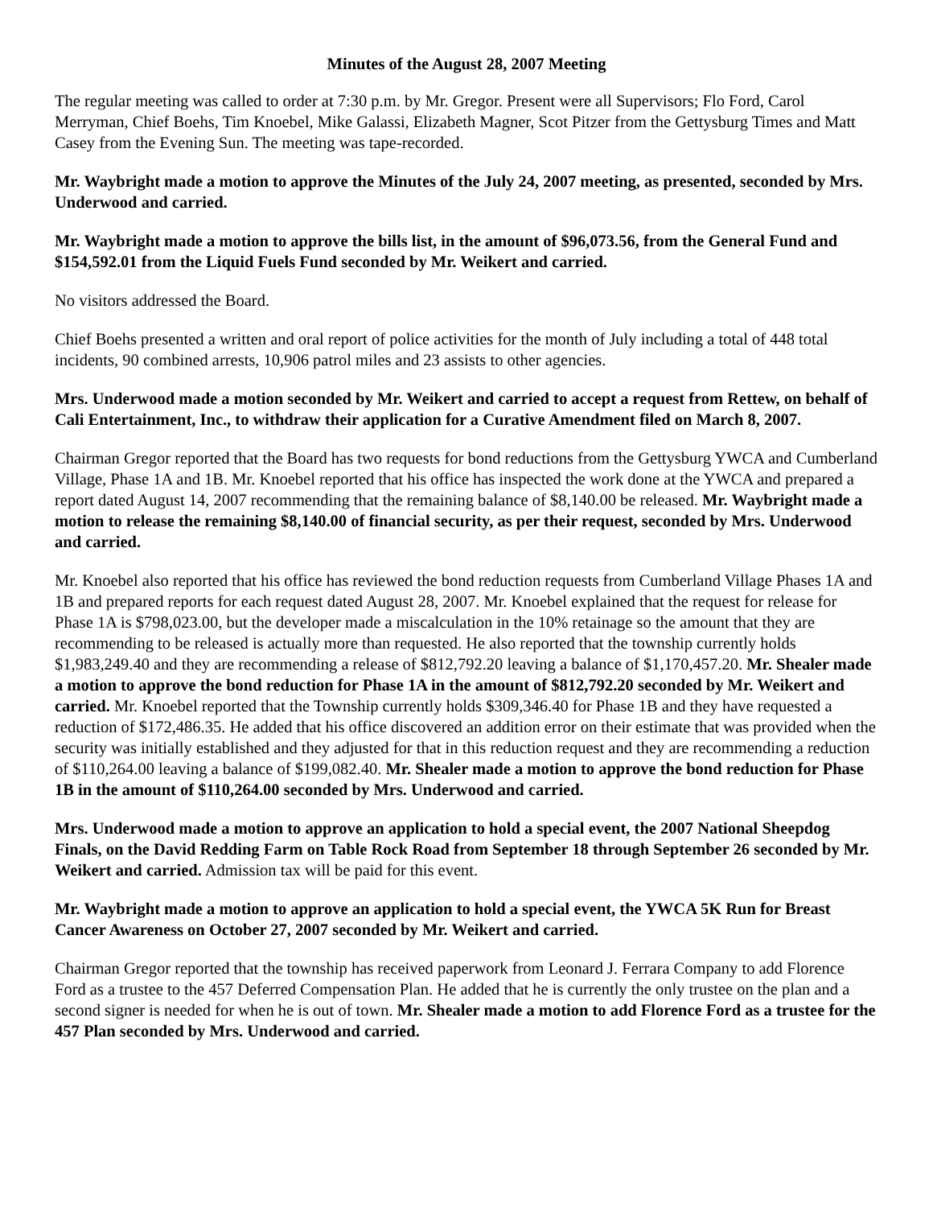Minutes of the August 28, 2007 Meeting
The regular meeting was called to order at 7:30 p.m. by Mr. Gregor. Present were all Supervisors; Flo Ford, Carol Merryman, Chief Boehs, Tim Knoebel, Mike Galassi, Elizabeth Magner, Scot Pitzer from the Gettysburg Times and Matt Casey from the Evening Sun. The meeting was tape-recorded.
Mr. Waybright made a motion to approve the Minutes of the July 24, 2007 meeting, as presented, seconded by Mrs. Underwood and carried.
Mr. Waybright made a motion to approve the bills list, in the amount of $96,073.56, from the General Fund and $154,592.01 from the Liquid Fuels Fund seconded by Mr. Weikert and carried.
No visitors addressed the Board.
Chief Boehs presented a written and oral report of police activities for the month of July including a total of 448 total incidents, 90 combined arrests, 10,906 patrol miles and 23 assists to other agencies.
Mrs. Underwood made a motion seconded by Mr. Weikert and carried to accept a request from Rettew, on behalf of Cali Entertainment, Inc., to withdraw their application for a Curative Amendment filed on March 8, 2007.
Chairman Gregor reported that the Board has two requests for bond reductions from the Gettysburg YWCA and Cumberland Village, Phase 1A and 1B. Mr. Knoebel reported that his office has inspected the work done at the YWCA and prepared a report dated August 14, 2007 recommending that the remaining balance of $8,140.00 be released. Mr. Waybright made a motion to release the remaining $8,140.00 of financial security, as per their request, seconded by Mrs. Underwood and carried.
Mr. Knoebel also reported that his office has reviewed the bond reduction requests from Cumberland Village Phases 1A and 1B and prepared reports for each request dated August 28, 2007. Mr. Knoebel explained that the request for release for Phase 1A is $798,023.00, but the developer made a miscalculation in the 10% retainage so the amount that they are recommending to be released is actually more than requested. He also reported that the township currently holds $1,983,249.40 and they are recommending a release of $812,792.20 leaving a balance of $1,170,457.20. Mr. Shealer made a motion to approve the bond reduction for Phase 1A in the amount of $812,792.20 seconded by Mr. Weikert and carried. Mr. Knoebel reported that the Township currently holds $309,346.40 for Phase 1B and they have requested a reduction of $172,486.35. He added that his office discovered an addition error on their estimate that was provided when the security was initially established and they adjusted for that in this reduction request and they are recommending a reduction of $110,264.00 leaving a balance of $199,082.40. Mr. Shealer made a motion to approve the bond reduction for Phase 1B in the amount of $110,264.00 seconded by Mrs. Underwood and carried.
Mrs. Underwood made a motion to approve an application to hold a special event, the 2007 National Sheepdog Finals, on the David Redding Farm on Table Rock Road from September 18 through September 26 seconded by Mr. Weikert and carried. Admission tax will be paid for this event.
Mr. Waybright made a motion to approve an application to hold a special event, the YWCA 5K Run for Breast Cancer Awareness on October 27, 2007 seconded by Mr. Weikert and carried.
Chairman Gregor reported that the township has received paperwork from Leonard J. Ferrara Company to add Florence Ford as a trustee to the 457 Deferred Compensation Plan. He added that he is currently the only trustee on the plan and a second signer is needed for when he is out of town. Mr. Shealer made a motion to add Florence Ford as a trustee for the 457 Plan seconded by Mrs. Underwood and carried.